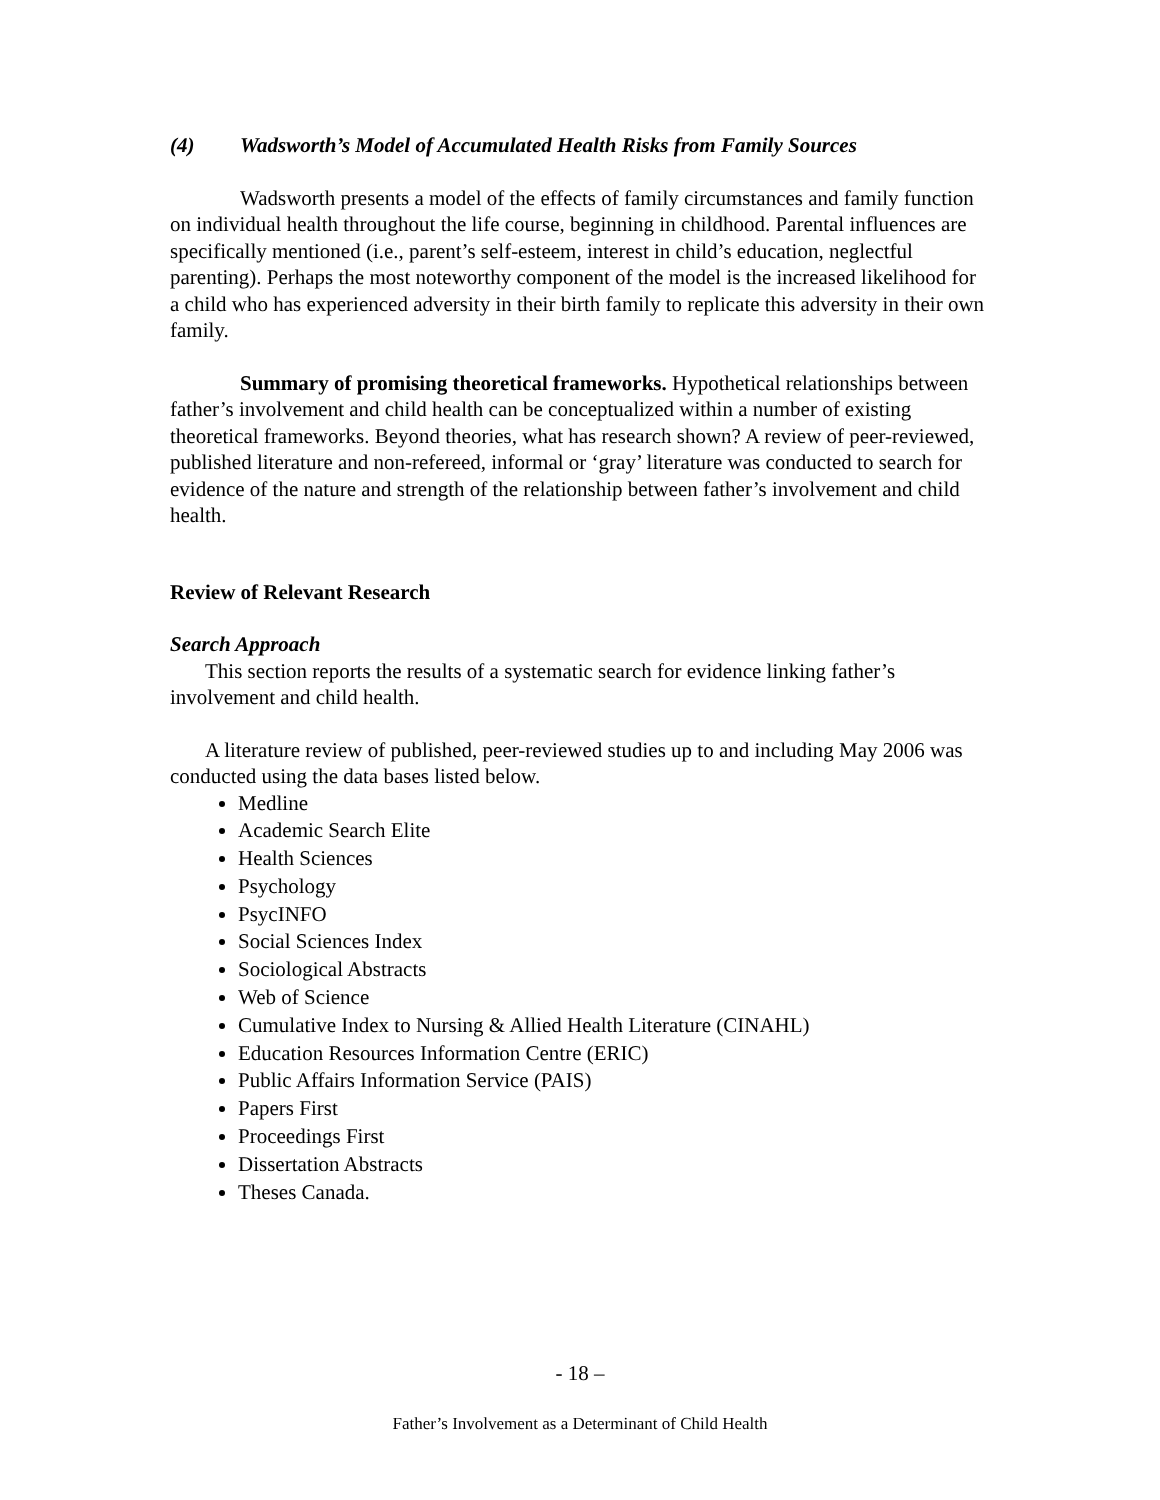(4) Wadsworth’s Model of Accumulated Health Risks from Family Sources
Wadsworth presents a model of the effects of family circumstances and family function on individual health throughout the life course, beginning in childhood. Parental influences are specifically mentioned (i.e., parent’s self-esteem, interest in child’s education, neglectful parenting). Perhaps the most noteworthy component of the model is the increased likelihood for a child who has experienced adversity in their birth family to replicate this adversity in their own family.
Summary of promising theoretical frameworks. Hypothetical relationships between father’s involvement and child health can be conceptualized within a number of existing theoretical frameworks. Beyond theories, what has research shown? A review of peer-reviewed, published literature and non-refereed, informal or ‘gray’ literature was conducted to search for evidence of the nature and strength of the relationship between father’s involvement and child health.
Review of Relevant Research
Search Approach
This section reports the results of a systematic search for evidence linking father’s involvement and child health.
A literature review of published, peer-reviewed studies up to and including May 2006 was conducted using the data bases listed below.
Medline
Academic Search Elite
Health Sciences
Psychology
PsycINFO
Social Sciences Index
Sociological Abstracts
Web of Science
Cumulative Index to Nursing & Allied Health Literature (CINAHL)
Education Resources Information Centre (ERIC)
Public Affairs Information Service (PAIS)
Papers First
Proceedings First
Dissertation Abstracts
Theses Canada.
- 18 –
Father’s Involvement as a Determinant of Child Health